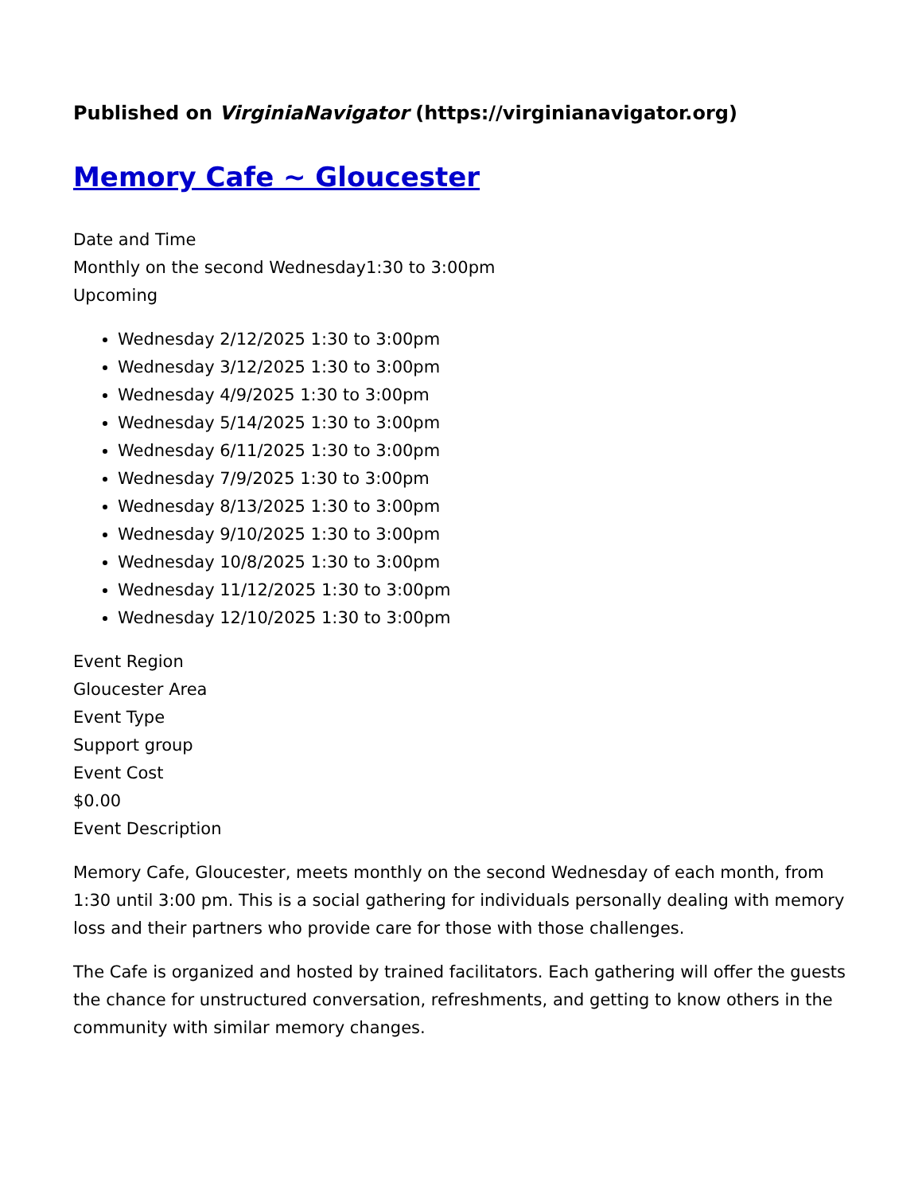Published on VirginiaNavigator (https://virginianavigator.org)
Memory Cafe ~ Gloucester
Date and Time
Monthly on the second Wednesday1:30 to 3:00pm
Upcoming
Wednesday 2/12/2025 1:30 to 3:00pm
Wednesday 3/12/2025 1:30 to 3:00pm
Wednesday 4/9/2025 1:30 to 3:00pm
Wednesday 5/14/2025 1:30 to 3:00pm
Wednesday 6/11/2025 1:30 to 3:00pm
Wednesday 7/9/2025 1:30 to 3:00pm
Wednesday 8/13/2025 1:30 to 3:00pm
Wednesday 9/10/2025 1:30 to 3:00pm
Wednesday 10/8/2025 1:30 to 3:00pm
Wednesday 11/12/2025 1:30 to 3:00pm
Wednesday 12/10/2025 1:30 to 3:00pm
Event Region
Gloucester Area
Event Type
Support group
Event Cost
$0.00
Event Description
Memory Cafe, Gloucester, meets monthly on the second Wednesday of each month, from 1:30 until 3:00 pm. This is a social gathering for individuals personally dealing with memory loss and their partners who provide care for those with those challenges.
The Cafe is organized and hosted by trained facilitators. Each gathering will offer the guests the chance for unstructured conversation, refreshments, and getting to know others in the community with similar memory changes.